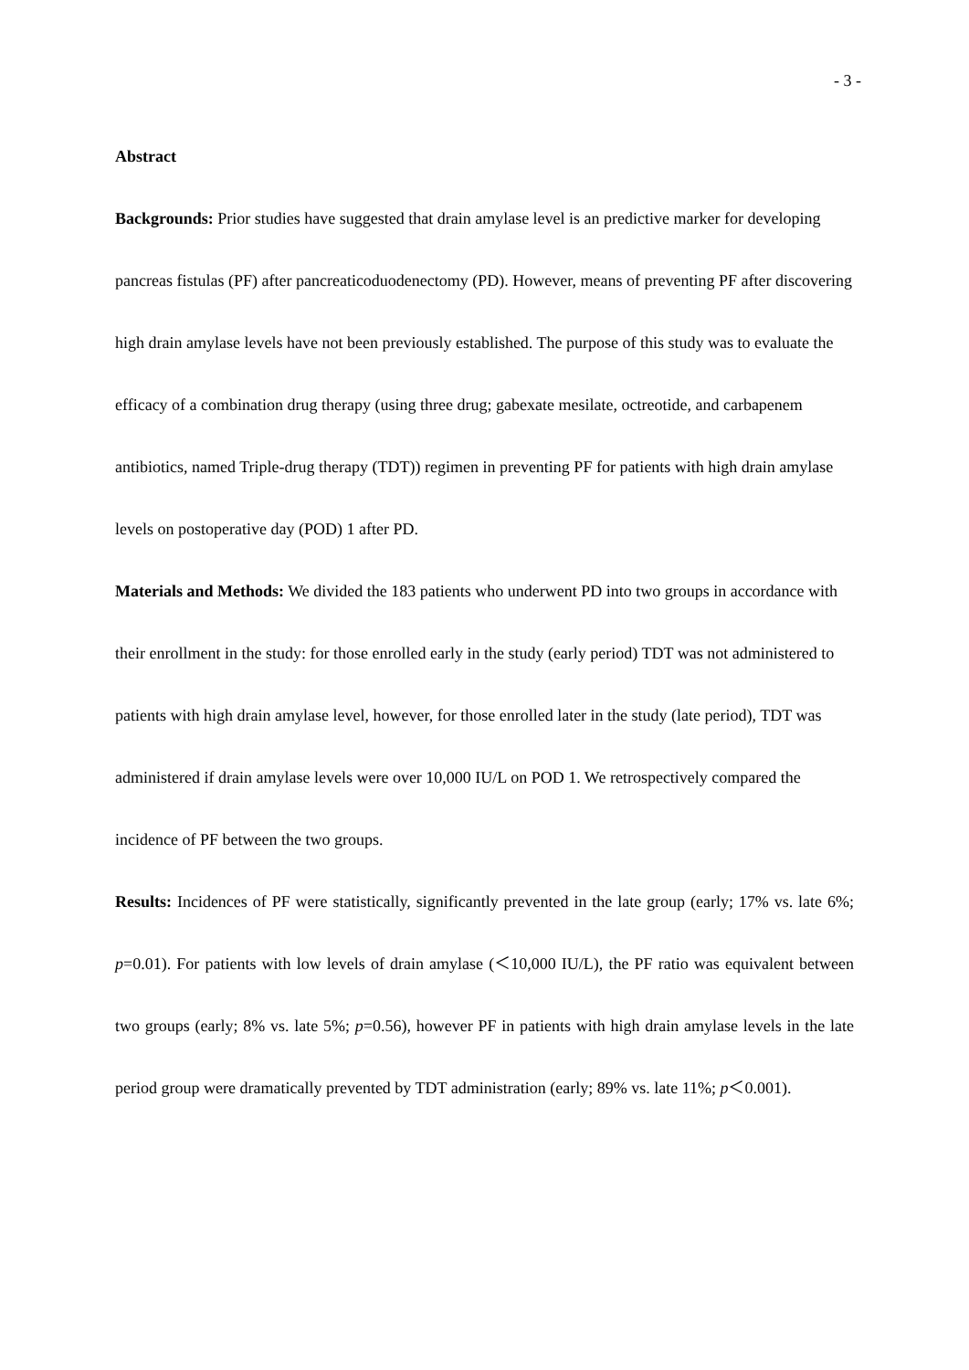- 3 -
Abstract
Backgrounds: Prior studies have suggested that drain amylase level is an predictive marker for developing pancreas fistulas (PF) after pancreaticoduodenectomy (PD). However, means of preventing PF after discovering high drain amylase levels have not been previously established. The purpose of this study was to evaluate the efficacy of a combination drug therapy (using three drug; gabexate mesilate, octreotide, and carbapenem antibiotics, named Triple-drug therapy (TDT)) regimen in preventing PF for patients with high drain amylase levels on postoperative day (POD) 1 after PD.
Materials and Methods: We divided the 183 patients who underwent PD into two groups in accordance with their enrollment in the study: for those enrolled early in the study (early period) TDT was not administered to patients with high drain amylase level, however, for those enrolled later in the study (late period), TDT was administered if drain amylase levels were over 10,000 IU/L on POD 1. We retrospectively compared the incidence of PF between the two groups.
Results: Incidences of PF were statistically, significantly prevented in the late group (early; 17% vs. late 6%; p=0.01). For patients with low levels of drain amylase (＜10,000 IU/L), the PF ratio was equivalent between two groups (early; 8% vs. late 5%; p=0.56), however PF in patients with high drain amylase levels in the late period group were dramatically prevented by TDT administration (early; 89% vs. late 11%; p＜0.001).